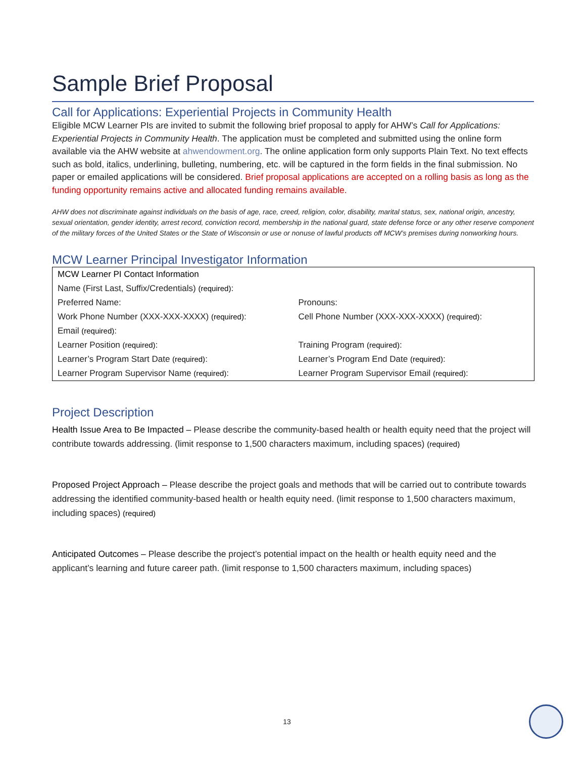Sample Brief Proposal
Call for Applications: Experiential Projects in Community Health
Eligible MCW Learner PIs are invited to submit the following brief proposal to apply for AHW’s Call for Applications: Experiential Projects in Community Health. The application must be completed and submitted using the online form available via the AHW website at ahwendowment.org. The online application form only supports Plain Text. No text effects such as bold, italics, underlining, bulleting, numbering, etc. will be captured in the form fields in the final submission. No paper or emailed applications will be considered. Brief proposal applications are accepted on a rolling basis as long as the funding opportunity remains active and allocated funding remains available.
AHW does not discriminate against individuals on the basis of age, race, creed, religion, color, disability, marital status, sex, national origin, ancestry, sexual orientation, gender identity, arrest record, conviction record, membership in the national guard, state defense force or any other reserve component of the military forces of the United States or the State of Wisconsin or use or nonuse of lawful products off MCW’s premises during nonworking hours.
MCW Learner Principal Investigator Information
| MCW Learner PI Contact Information | |
| Name (First Last, Suffix/Credentials) (required) : | |
| Preferred Name: | Pronouns: |
| Work Phone Number (XXX-XXX-XXXX) (required) : | Cell Phone Number (XXX-XXX-XXXX) (required) : |
| Email (required) : | |
| Learner Position (required) : | Training Program (required) : |
| Learner’s Program Start Date (required) : | Learner’s Program End Date (required) : |
| Learner Program Supervisor Name (required) : | Learner Program Supervisor Email (required) : |
Project Description
Health Issue Area to Be Impacted – Please describe the community-based health or health equity need that the project will contribute towards addressing. (limit response to 1,500 characters maximum, including spaces) (required)
Proposed Project Approach – Please describe the project goals and methods that will be carried out to contribute towards addressing the identified community-based health or health equity need. (limit response to 1,500 characters maximum, including spaces) (required)
Anticipated Outcomes – Please describe the project’s potential impact on the health or health equity need and the applicant’s learning and future career path. (limit response to 1,500 characters maximum, including spaces)
13